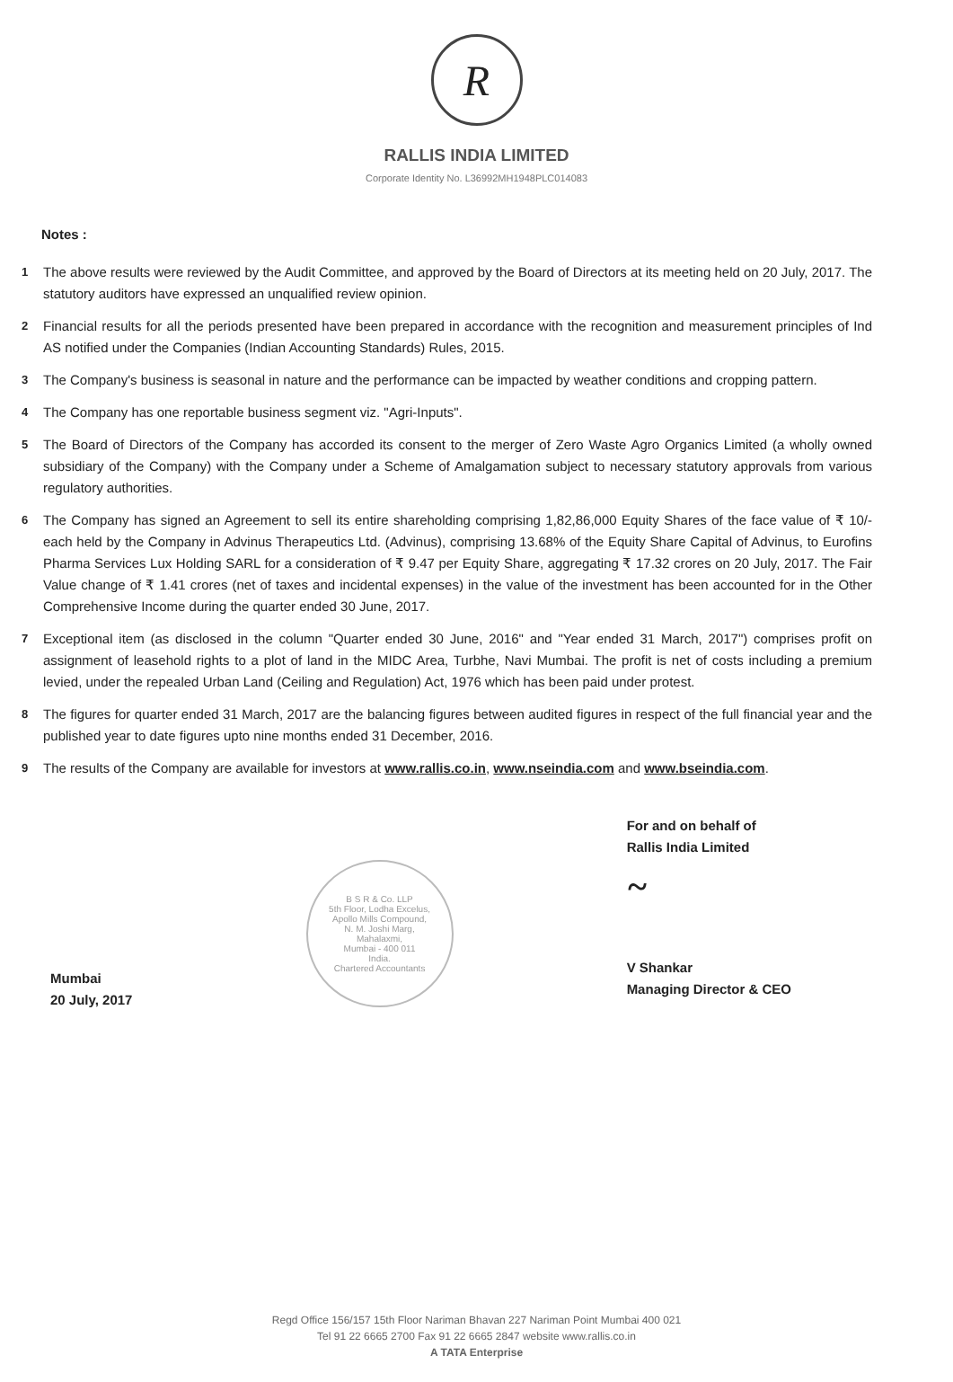R
RALLIS INDIA LIMITED
Corporate Identity No. L36992MH1948PLC014083
Notes :
1 The above results were reviewed by the Audit Committee, and approved by the Board of Directors at its meeting held on 20 July, 2017. The statutory auditors have expressed an unqualified review opinion.
2 Financial results for all the periods presented have been prepared in accordance with the recognition and measurement principles of Ind AS notified under the Companies (Indian Accounting Standards) Rules, 2015.
3 The Company's business is seasonal in nature and the performance can be impacted by weather conditions and cropping pattern.
4 The Company has one reportable business segment viz. "Agri-Inputs".
5 The Board of Directors of the Company has accorded its consent to the merger of Zero Waste Agro Organics Limited (a wholly owned subsidiary of the Company) with the Company under a Scheme of Amalgamation subject to necessary statutory approvals from various regulatory authorities.
6 The Company has signed an Agreement to sell its entire shareholding comprising 1,82,86,000 Equity Shares of the face value of ₹ 10/- each held by the Company in Advinus Therapeutics Ltd. (Advinus), comprising 13.68% of the Equity Share Capital of Advinus, to Eurofins Pharma Services Lux Holding SARL for a consideration of ₹ 9.47 per Equity Share, aggregating ₹ 17.32 crores on 20 July, 2017. The Fair Value change of ₹ 1.41 crores (net of taxes and incidental expenses) in the value of the investment has been accounted for in the Other Comprehensive Income during the quarter ended 30 June, 2017.
7 Exceptional item (as disclosed in the column "Quarter ended 30 June, 2016" and "Year ended 31 March, 2017") comprises profit on assignment of leasehold rights to a plot of land in the MIDC Area, Turbhe, Navi Mumbai. The profit is net of costs including a premium levied, under the repealed Urban Land (Ceiling and Regulation) Act, 1976 which has been paid under protest.
8 The figures for quarter ended 31 March, 2017 are the balancing figures between audited figures in respect of the full financial year and the published year to date figures upto nine months ended 31 December, 2016.
9 The results of the Company are available for investors at www.rallis.co.in, www.nseindia.com and www.bseindia.com.
Mumbai
20 July, 2017
B S R & Co. LLP
5th Floor, Lodha Excelus,
Apollo Mills Compound,
N. M. Joshi Marg,
Mahalaxmi,
Mumbai - 400 011
India.
Chartered Accountants
For and on behalf of
Rallis India Limited
~
V Shankar
Managing Director & CEO
Regd Office 156/157 15th Floor Nariman Bhavan 227 Nariman Point Mumbai 400 021
Tel 91 22 6665 2700 Fax 91 22 6665 2847 website www.rallis.co.in
A TATA Enterprise